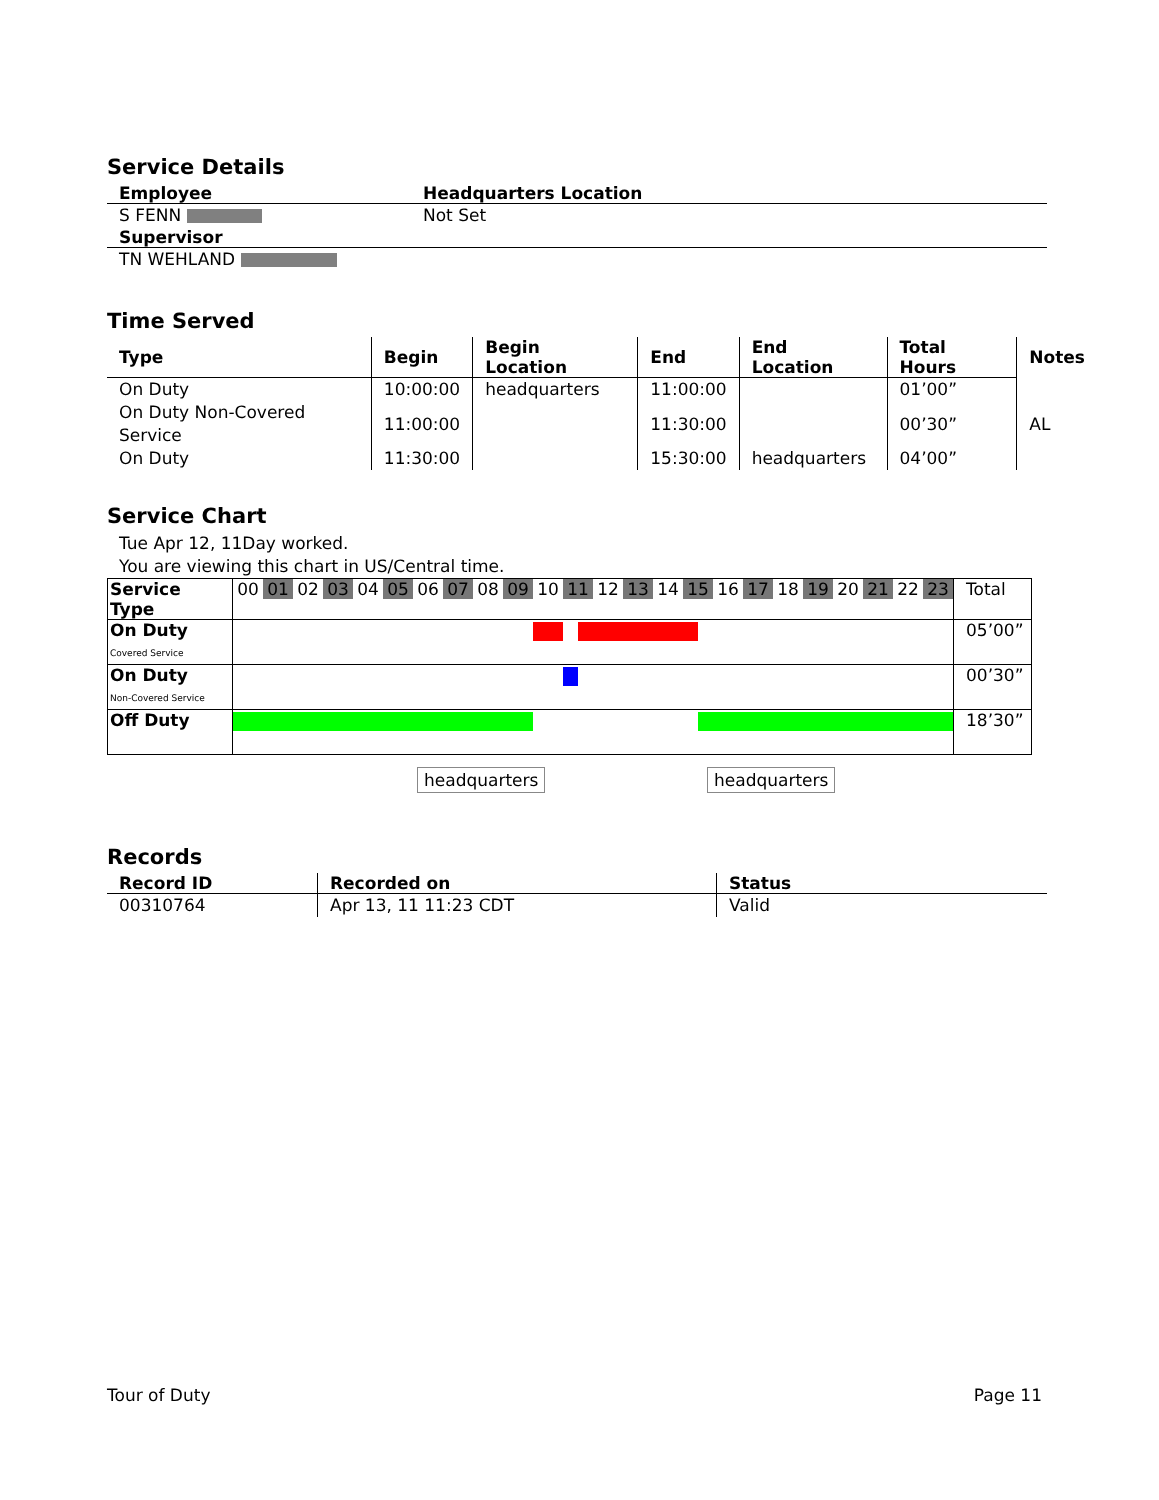Service Details
| Employee | Headquarters Location |
| --- | --- |
| S FENN | Not Set |
| Supervisor | |
| TN WEHLAND | |
Time Served
| Type | Begin | Begin Location | End | End Location | Total Hours | Notes |
| --- | --- | --- | --- | --- | --- | --- |
| On Duty | 10:00:00 | headquarters | 11:00:00 | | 01’00” | |
| On Duty Non-Covered Service | 11:00:00 | | 11:30:00 | | 00’30” | AL |
| On Duty | 11:30:00 | | 15:30:00 | headquarters | 04’00” | |
Service Chart
Tue Apr 12, 11Day worked.
You are viewing this chart in US/Central time.
| Service Type | 00 01 02 03 04 05 06 07 08 09 10 11 12 13 14 15 16 17 18 19 20 21 22 23 | Total |
| On Duty Covered Service | | 05’00” |
| On Duty Non-Covered Service | | 00’30” |
| Off Duty | | 18’30” |
headquarters headquarters
Records
| Record ID | Recorded on | Status |
| --- | --- | --- |
| 00310764 | Apr 13, 11 11:23 CDT | Valid |
Tour of Duty Page 11